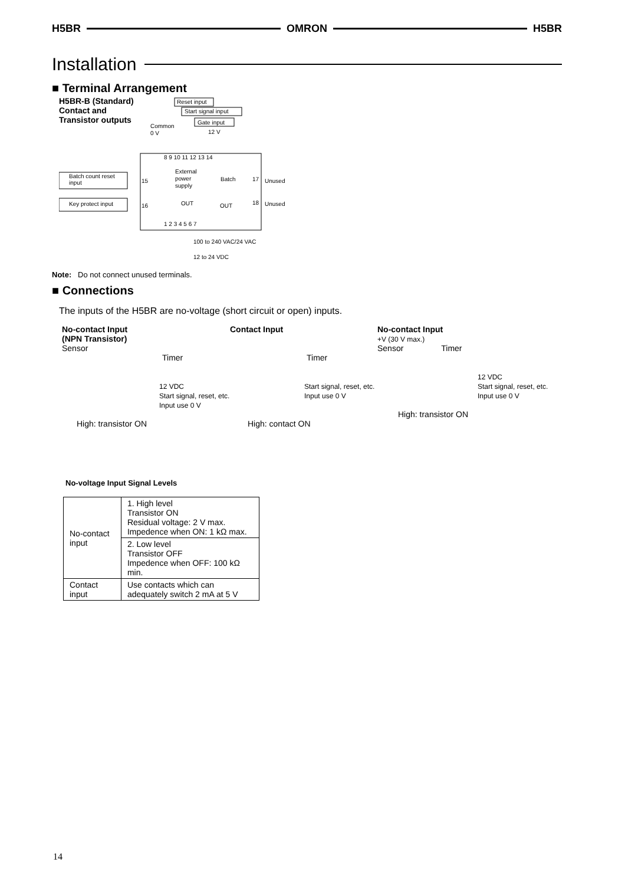H5BR OMRON H5BR
Installation
■ Terminal Arrangement
H5BR-B (Standard)
Contact and
Transistor outputs
Reset input
Start signal input
Gate input
Common
0 V
12 V
8 9 10 11 12 13 14
Batch count reset
input
15
External
power
supply
Batch
17
Unused
Key protect input
16
OUT
OUT
18
Unused
1 2 3 4 5 6 7
100 to 240 VAC/24 VAC
12 to 24 VDC
Note: Do not connect unused terminals.
■ Connections
The inputs of the H5BR are no-voltage (short circuit or open) inputs.
No-contact Input
(NPN Transistor)
Sensor
Timer
12 VDC
Start signal, reset, etc.
Input use 0 V
High: transistor ON
Contact Input
Timer
Start signal, reset, etc.
Input use 0 V
High: contact ON
No-contact Input
+V (30 V max.)
Sensor Timer
12 VDC
Start signal, reset, etc.
Input use 0 V
High: transistor ON
No-voltage Input Signal Levels
| No-contact input | 1. High level Transistor ON Residual voltage: 2 V max. Impedence when ON: 1 kΩ max. |
| | 2. Low level Transistor OFF Impedence when OFF: 100 kΩ min. |
| Contact input | Use contacts which can adequately switch 2 mA at 5 V |
14